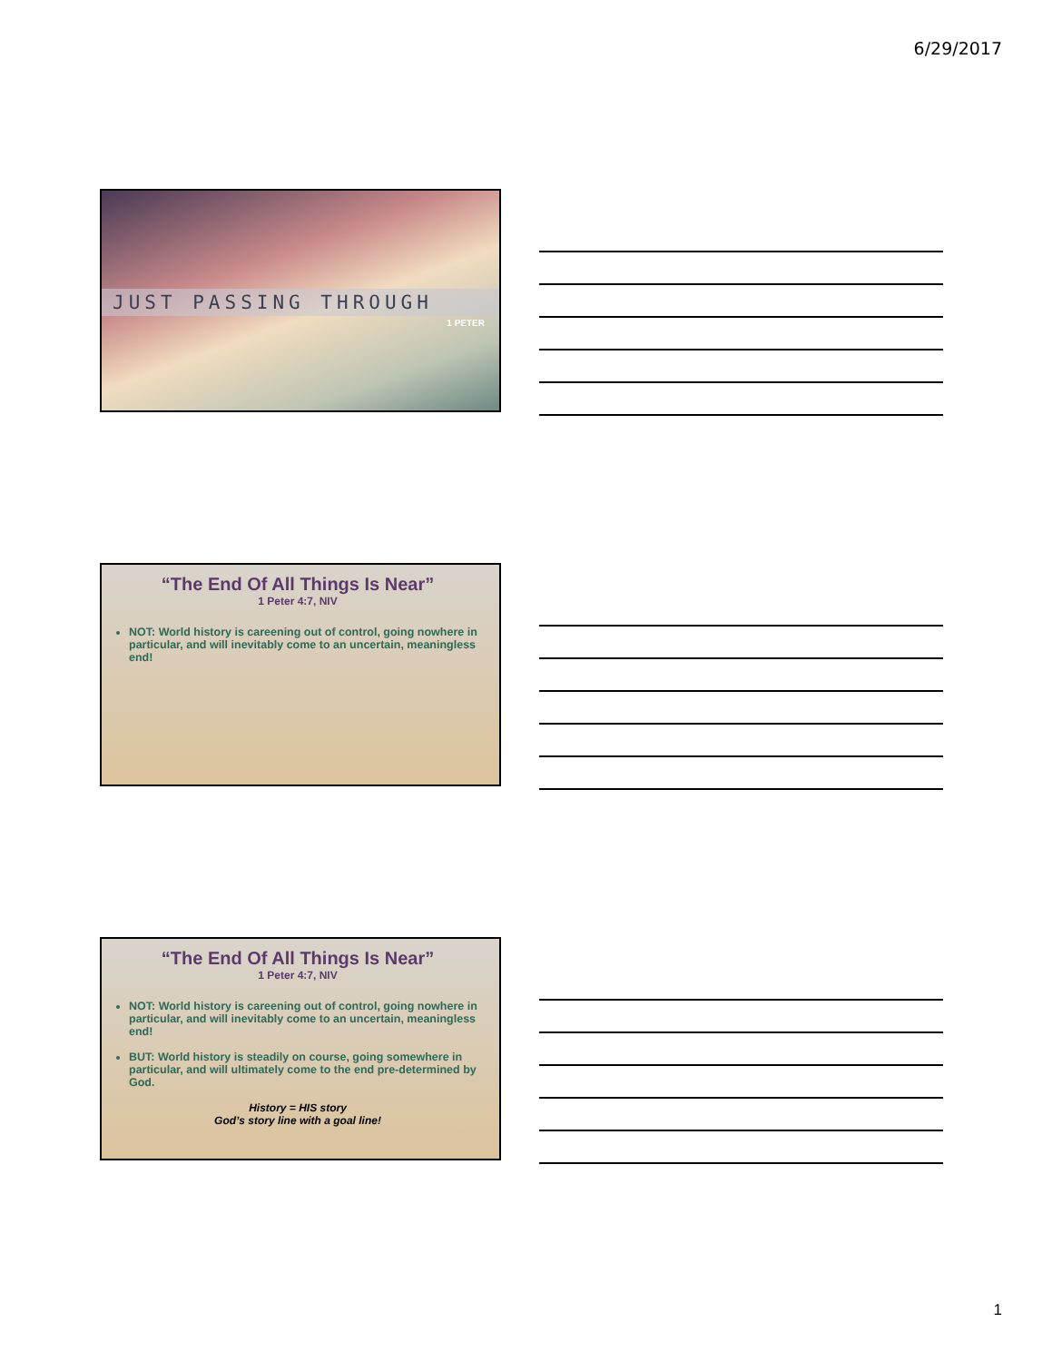6/29/2017
JUST PASSING THROUGH
1 PETER
“The End Of All Things Is Near”
1 Peter 4:7, NIV
NOT: World history is careening out of control, going nowhere in particular, and will inevitably come to an uncertain, meaningless end!
“The End Of All Things Is Near”
1 Peter 4:7, NIV
NOT: World history is careening out of control, going nowhere in particular, and will inevitably come to an uncertain, meaningless end!
BUT: World history is steadily on course, going somewhere in particular, and will ultimately come to the end pre-determined by God.
History = HIS story
God’s story line with a goal line!
1